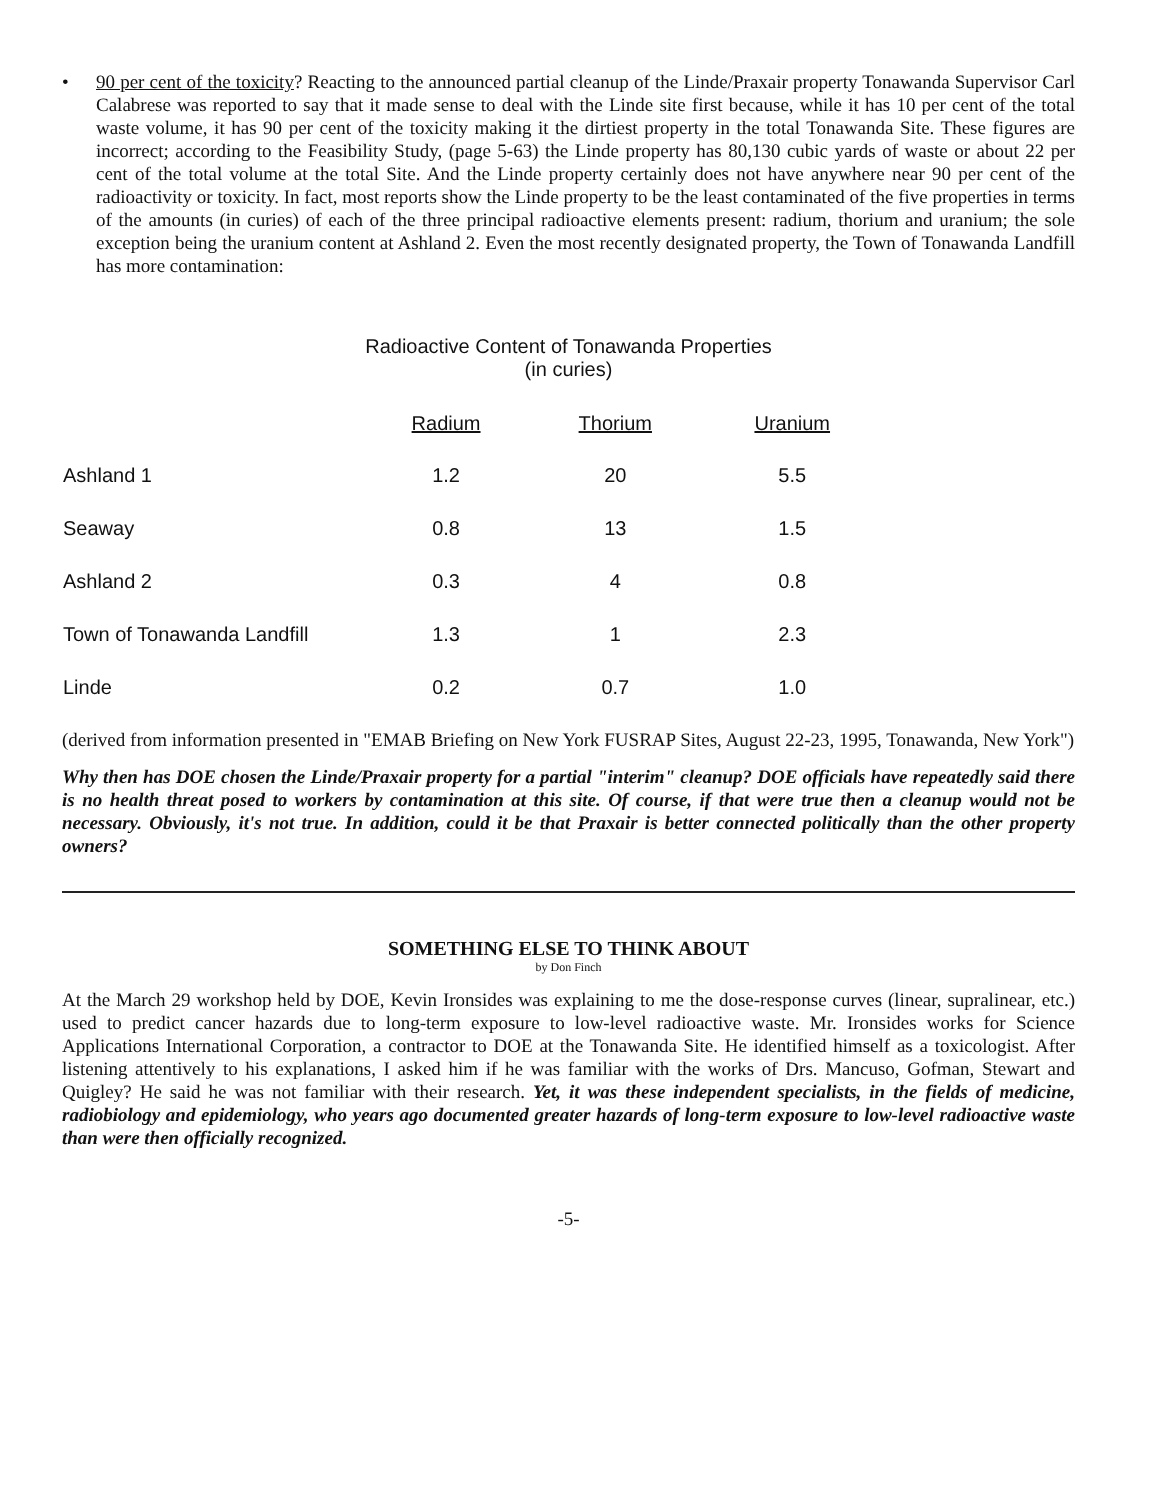• 90 per cent of the toxicity? Reacting to the announced partial cleanup of the Linde/Praxair property Tonawanda Supervisor Carl Calabrese was reported to say that it made sense to deal with the Linde site first because, while it has 10 per cent of the total waste volume, it has 90 per cent of the toxicity making it the dirtiest property in the total Tonawanda Site. These figures are incorrect; according to the Feasibility Study, (page 5-63) the Linde property has 80,130 cubic yards of waste or about 22 per cent of the total volume at the total Site. And the Linde property certainly does not have anywhere near 90 per cent of the radioactivity or toxicity. In fact, most reports show the Linde property to be the least contaminated of the five properties in terms of the amounts (in curies) of each of the three principal radioactive elements present: radium, thorium and uranium; the sole exception being the uranium content at Ashland 2. Even the most recently designated property, the Town of Tonawanda Landfill has more contamination:
Radioactive Content of Tonawanda Properties
(in curies)
| | Radium | Thorium | Uranium |
| --- | --- | --- | --- |
| Ashland 1 | 1.2 | 20 | 5.5 |
| Seaway | 0.8 | 13 | 1.5 |
| Ashland 2 | 0.3 | 4 | 0.8 |
| Town of Tonawanda Landfill | 1.3 | 1 | 2.3 |
| Linde | 0.2 | 0.7 | 1.0 |
(derived from information presented in "EMAB Briefing on New York FUSRAP Sites, August 22-23, 1995, Tonawanda, New York")
Why then has DOE chosen the Linde/Praxair property for a partial "interim" cleanup? DOE officials have repeatedly said there is no health threat posed to workers by contamination at this site. Of course, if that were true then a cleanup would not be necessary. Obviously, it's not true. In addition, could it be that Praxair is better connected politically than the other property owners?
SOMETHING ELSE TO THINK ABOUT
by Don Finch
At the March 29 workshop held by DOE, Kevin Ironsides was explaining to me the dose-response curves (linear, supralinear, etc.) used to predict cancer hazards due to long-term exposure to low-level radioactive waste. Mr. Ironsides works for Science Applications International Corporation, a contractor to DOE at the Tonawanda Site. He identified himself as a toxicologist. After listening attentively to his explanations, I asked him if he was familiar with the works of Drs. Mancuso, Gofman, Stewart and Quigley? He said he was not familiar with their research. Yet, it was these independent specialists, in the fields of medicine, radiobiology and epidemiology, who years ago documented greater hazards of long-term exposure to low-level radioactive waste than were then officially recognized.
-5-